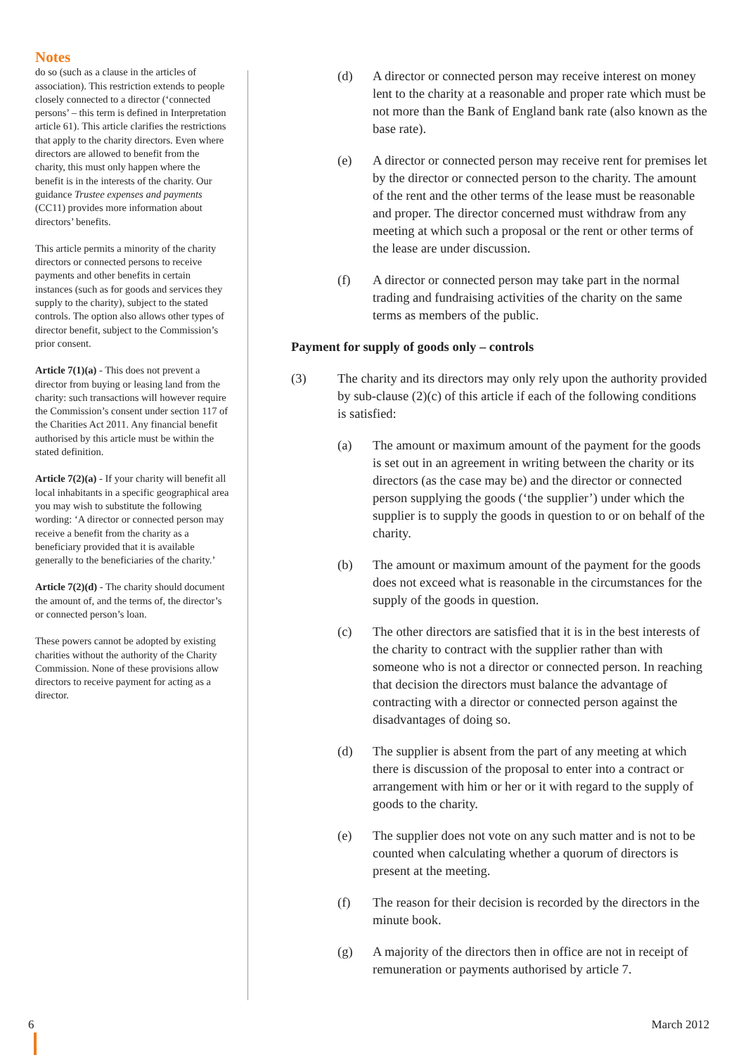Notes
do so (such as a clause in the articles of association). This restriction extends to people closely connected to a director (‘connected persons’ – this term is defined in Interpretation article 61). This article clarifies the restrictions that apply to the charity directors. Even where directors are allowed to benefit from the charity, this must only happen where the benefit is in the interests of the charity. Our guidance Trustee expenses and payments (CC11) provides more information about directors’ benefits.
This article permits a minority of the charity directors or connected persons to receive payments and other benefits in certain instances (such as for goods and services they supply to the charity), subject to the stated controls. The option also allows other types of director benefit, subject to the Commission’s prior consent.
Article 7(1)(a) - This does not prevent a director from buying or leasing land from the charity: such transactions will however require the Commission’s consent under section 117 of the Charities Act 2011. Any financial benefit authorised by this article must be within the stated definition.
Article 7(2)(a) - If your charity will benefit all local inhabitants in a specific geographical area you may wish to substitute the following wording: ‘A director or connected person may receive a benefit from the charity as a beneficiary provided that it is available generally to the beneficiaries of the charity.’
Article 7(2)(d) - The charity should document the amount of, and the terms of, the director’s or connected person’s loan.
These powers cannot be adopted by existing charities without the authority of the Charity Commission. None of these provisions allow directors to receive payment for acting as a director.
(d) A director or connected person may receive interest on money lent to the charity at a reasonable and proper rate which must be not more than the Bank of England bank rate (also known as the base rate).
(e) A director or connected person may receive rent for premises let by the director or connected person to the charity. The amount of the rent and the other terms of the lease must be reasonable and proper. The director concerned must withdraw from any meeting at which such a proposal or the rent or other terms of the lease are under discussion.
(f) A director or connected person may take part in the normal trading and fundraising activities of the charity on the same terms as members of the public.
Payment for supply of goods only – controls
(3) The charity and its directors may only rely upon the authority provided by sub-clause (2)(c) of this article if each of the following conditions is satisfied:
(a) The amount or maximum amount of the payment for the goods is set out in an agreement in writing between the charity or its directors (as the case may be) and the director or connected person supplying the goods (‘the supplier’) under which the supplier is to supply the goods in question to or on behalf of the charity.
(b) The amount or maximum amount of the payment for the goods does not exceed what is reasonable in the circumstances for the supply of the goods in question.
(c) The other directors are satisfied that it is in the best interests of the charity to contract with the supplier rather than with someone who is not a director or connected person. In reaching that decision the directors must balance the advantage of contracting with a director or connected person against the disadvantages of doing so.
(d) The supplier is absent from the part of any meeting at which there is discussion of the proposal to enter into a contract or arrangement with him or her or it with regard to the supply of goods to the charity.
(e) The supplier does not vote on any such matter and is not to be counted when calculating whether a quorum of directors is present at the meeting.
(f) The reason for their decision is recorded by the directors in the minute book.
(g) A majority of the directors then in office are not in receipt of remuneration or payments authorised by article 7.
6 March 2012